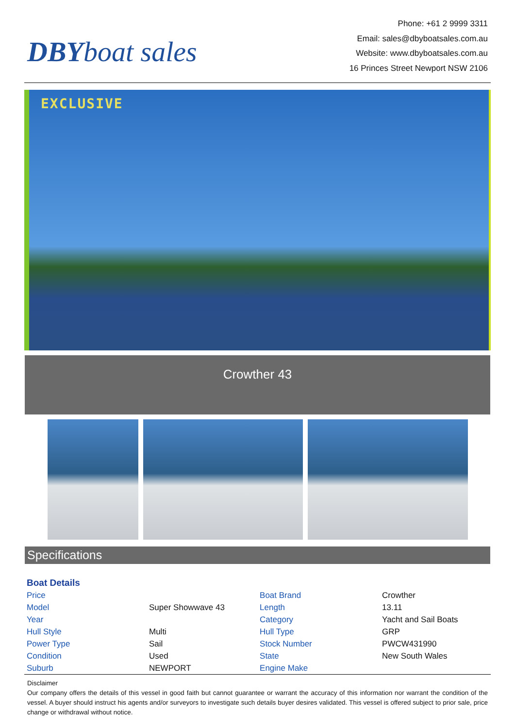DBY boat sales
Phone: +61 2 9999 3311
Email: sales@dbyboatsales.com.au
Website: www.dbyboatsales.com.au
16 Princes Street Newport NSW 2106
EXCLUSIVE
Crowther 43
Specifications
| Boat Details | | | |
| --- | --- | --- | --- |
| Price | | Boat Brand | Crowther |
| Model | Super Showwave 43 | Length | 13.11 |
| Year | | Category | Yacht and Sail Boats |
| Hull Style | Multi | Hull Type | GRP |
| Power Type | Sail | Stock Number | PWCW431990 |
| Condition | Used | State | New South Wales |
| Suburb | NEWPORT | Engine Make | |
Disclaimer
Our company offers the details of this vessel in good faith but cannot guarantee or warrant the accuracy of this information nor warrant the condition of the vessel. A buyer should instruct his agents and/or surveyors to investigate such details buyer desires validated. This vessel is offered subject to prior sale, price change or withdrawal without notice.